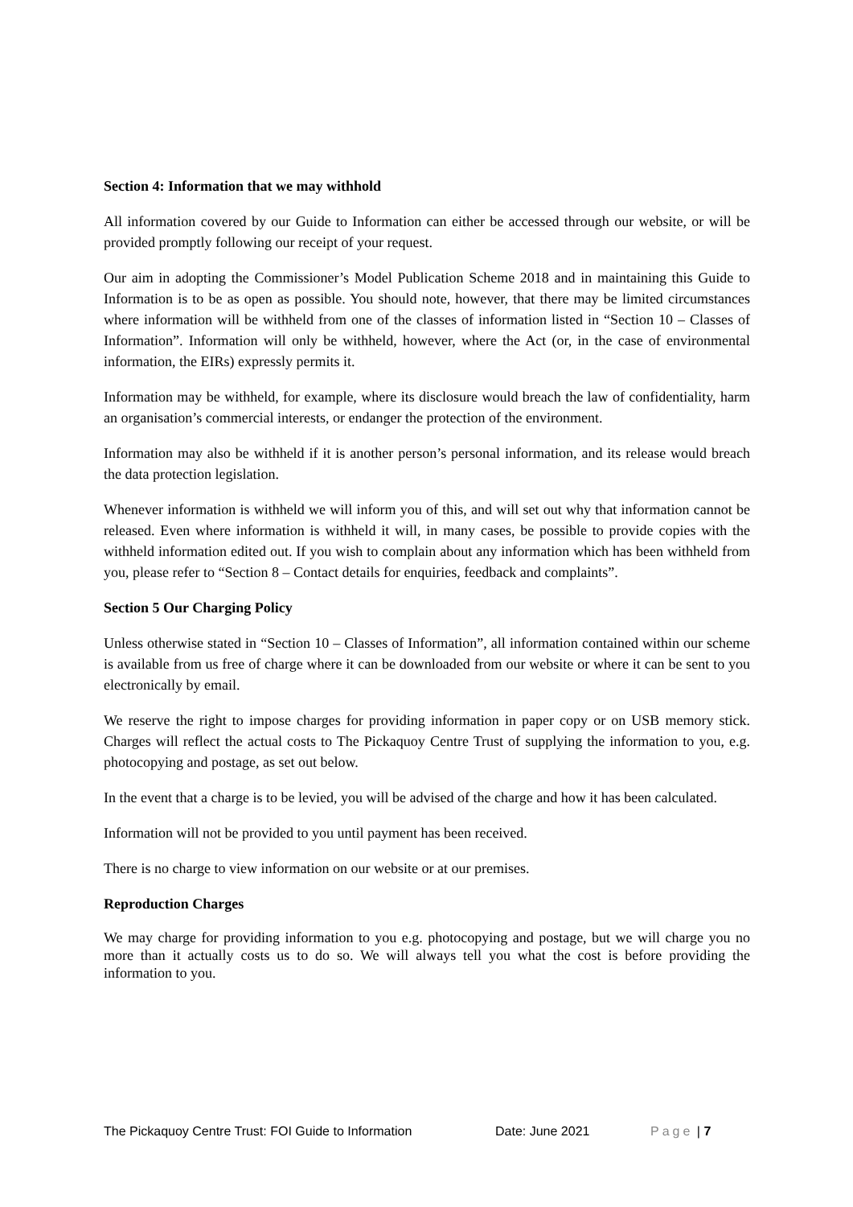Section 4: Information that we may withhold
All information covered by our Guide to Information can either be accessed through our website, or will be provided promptly following our receipt of your request.
Our aim in adopting the Commissioner’s Model Publication Scheme 2018 and in maintaining this Guide to Information is to be as open as possible. You should note, however, that there may be limited circumstances where information will be withheld from one of the classes of information listed in “Section 10 – Classes of Information”. Information will only be withheld, however, where the Act (or, in the case of environmental information, the EIRs) expressly permits it.
Information may be withheld, for example, where its disclosure would breach the law of confidentiality, harm an organisation’s commercial interests, or endanger the protection of the environment.
Information may also be withheld if it is another person’s personal information, and its release would breach the data protection legislation.
Whenever information is withheld we will inform you of this, and will set out why that information cannot be released. Even where information is withheld it will, in many cases, be possible to provide copies with the withheld information edited out. If you wish to complain about any information which has been withheld from you, please refer to “Section 8 – Contact details for enquiries, feedback and complaints”.
Section 5 Our Charging Policy
Unless otherwise stated in “Section 10 – Classes of Information”, all information contained within our scheme is available from us free of charge where it can be downloaded from our website or where it can be sent to you electronically by email.
We reserve the right to impose charges for providing information in paper copy or on USB memory stick. Charges will reflect the actual costs to The Pickaquoy Centre Trust of supplying the information to you, e.g. photocopying and postage, as set out below.
In the event that a charge is to be levied, you will be advised of the charge and how it has been calculated.
Information will not be provided to you until payment has been received.
There is no charge to view information on our website or at our premises.
Reproduction Charges
We may charge for providing information to you e.g. photocopying and postage, but we will charge you no more than it actually costs us to do so. We will always tell you what the cost is before providing the information to you.
The Pickaquoy Centre Trust: FOI Guide to Information Date: June 2021 Page | 7